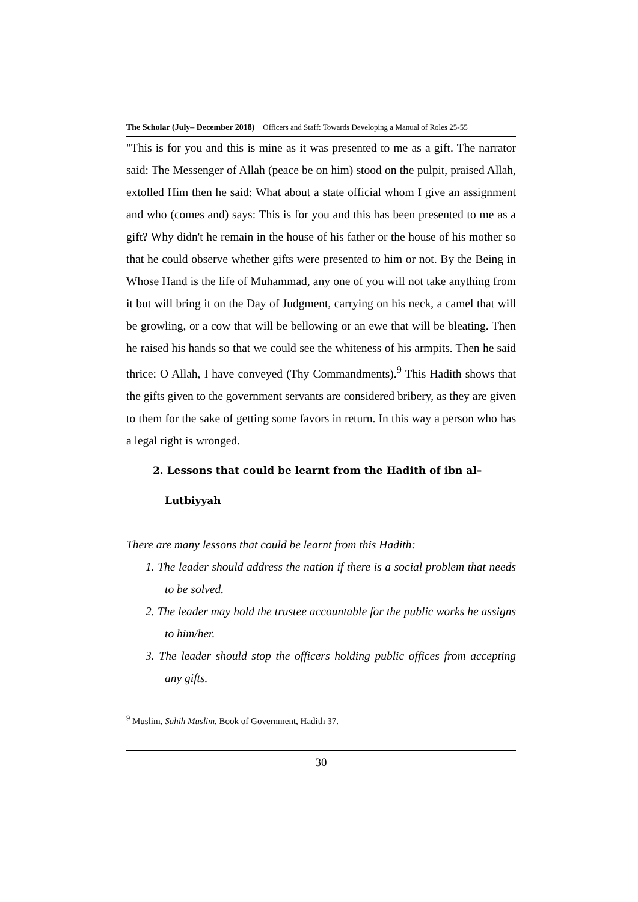The Scholar (July– December 2018) Officers and Staff: Towards Developing a Manual of Roles 25-55
"This is for you and this is mine as it was presented to me as a gift. The narrator said: The Messenger of Allah (peace be on him) stood on the pulpit, praised Allah, extolled Him then he said: What about a state official whom I give an assignment and who (comes and) says: This is for you and this has been presented to me as a gift? Why didn't he remain in the house of his father or the house of his mother so that he could observe whether gifts were presented to him or not. By the Being in Whose Hand is the life of Muhammad, any one of you will not take anything from it but will bring it on the Day of Judgment, carrying on his neck, a camel that will be growling, or a cow that will be bellowing or an ewe that will be bleating. Then he raised his hands so that we could see the whiteness of his armpits. Then he said thrice: O Allah, I have conveyed (Thy Commandments).<sup>9</sup> This Hadith shows that the gifts given to the government servants are considered bribery, as they are given to them for the sake of getting some favors in return. In this way a person who has a legal right is wronged.
2. Lessons that could be learnt from the Hadith of ibn al–Lutbiyyah
There are many lessons that could be learnt from this Hadith:
1. The leader should address the nation if there is a social problem that needs to be solved.
2. The leader may hold the trustee accountable for the public works he assigns to him/her.
3. The leader should stop the officers holding public offices from accepting any gifts.
<sup>9</sup> Muslim, Sahih Muslim, Book of Government, Hadith 37.
30